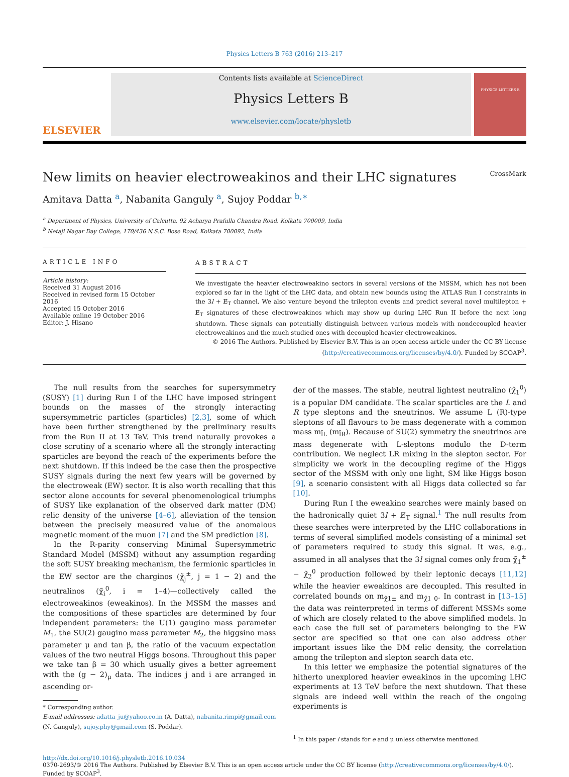Physics Letters B 763 (2016) 213–217
ELSEVIER
Contents lists available at ScienceDirect
Physics Letters B
www.elsevier.com/locate/physletb
PHYSICS LETTERS B
New limits on heavier electroweakinos and their LHC signatures CrossMark
Amitava Datta <sup>a</sup>, Nabanita Ganguly <sup>a</sup>, Sujoy Poddar <sup>b,∗</sup>
<sup>a</sup> Department of Physics, University of Calcutta, 92 Acharya Prafulla Chandra Road, Kolkata 700009, India
<sup>b</sup> Netaji Nagar Day College, 170/436 N.S.C. Bose Road, Kolkata 700092, India
ARTICLE INFO
Article history:
Received 31 August 2016
Received in revised form 15 October 2016
Accepted 15 October 2016
Available online 19 October 2016
Editor: J. Hisano
ABSTRACT
We investigate the heavier electroweakino sectors in several versions of the MSSM, which has not been explored so far in the light of the LHC data, and obtain new bounds using the ATLAS Run I constraints in the 3l + E̸<sub>T</sub> channel. We also venture beyond the trilepton events and predict several novel multilepton + E̸<sub>T</sub> signatures of these electroweakinos which may show up during LHC Run II before the next long shutdown. These signals can potentially distinguish between various models with nondecoupled heavier electroweakinos and the much studied ones with decoupled heavier electroweakinos.
© 2016 The Authors. Published by Elsevier B.V. This is an open access article under the CC BY license (http://creativecommons.org/licenses/by/4.0/). Funded by SCOAP<sup>3</sup>.
The null results from the searches for supersymmetry (SUSY) [1] during Run I of the LHC have imposed stringent bounds on the masses of the strongly interacting supersymmetric particles (sparticles) [2,3], some of which have been further strengthened by the preliminary results from the Run II at 13 TeV. This trend naturally provokes a close scrutiny of a scenario where all the strongly interacting sparticles are beyond the reach of the experiments before the next shutdown. If this indeed be the case then the prospective SUSY signals during the next few years will be governed by the electroweak (EW) sector. It is also worth recalling that this sector alone accounts for several phenomenological triumphs of SUSY like explanation of the observed dark matter (DM) relic density of the universe [4–6], alleviation of the tension between the precisely measured value of the anomalous magnetic moment of the muon [7] and the SM prediction [8].
In the R-parity conserving Minimal Supersymmetric Standard Model (MSSM) without any assumption regarding the soft SUSY breaking mechanism, the fermionic sparticles in the EW sector are the charginos (χ̃<sub>j</sub><sup>±</sup>, j = 1 − 2) and the neutralinos (χ̃<sub>i</sub><sup>0</sup>, i = 1–4)—collectively called the electroweakinos (eweakinos). In the MSSM the masses and the compositions of these sparticles are determined by four independent parameters: the U(1) gaugino mass parameter M<sub>1</sub>, the SU(2) gaugino mass parameter M<sub>2</sub>, the higgsino mass parameter μ and tan β, the ratio of the vacuum expectation values of the two neutral Higgs bosons. Throughout this paper we take tan β = 30 which usually gives a better agreement with the (g − 2)<sub>μ</sub> data. The indices j and i are arranged in ascending or-
* Corresponding author.
E-mail addresses: adatta_ju@yahoo.co.in (A. Datta), nabanita.rimpi@gmail.com (N. Ganguly), sujoy.phy@gmail.com (S. Poddar).
der of the masses. The stable, neutral lightest neutralino (χ̃<sub>1</sub><sup>0</sup>) is a popular DM candidate. The scalar sparticles are the L and R type sleptons and the sneutrinos. We assume L (R)-type sleptons of all flavours to be mass degenerate with a common mass m<sub>l̃L</sub> (m<sub>l̃R</sub>). Because of SU(2) symmetry the sneutrinos are mass degenerate with L-sleptons modulo the D-term contribution. We neglect LR mixing in the slepton sector. For simplicity we work in the decoupling regime of the Higgs sector of the MSSM with only one light, SM like Higgs boson [9], a scenario consistent with all Higgs data collected so far [10].
During Run I the eweakino searches were mainly based on the hadronically quiet 3l + E̸<sub>T</sub> signal.<sup>1</sup> The null results from these searches were interpreted by the LHC collaborations in terms of several simplified models consisting of a minimal set of parameters required to study this signal. It was, e.g., assumed in all analyses that the 3l signal comes only from χ̃<sub>1</sub><sup>±</sup> − χ̃<sub>2</sub><sup>0</sup> production followed by their leptonic decays [11,12] while the heavier eweakinos are decoupled. This resulted in correlated bounds on m<sub>χ̃1±</sub> and m<sub>χ̃1 0</sub>. In contrast in [13–15] the data was reinterpreted in terms of different MSSMs some of which are closely related to the above simplified models. In each case the full set of parameters belonging to the EW sector are specified so that one can also address other important issues like the DM relic density, the correlation among the trilepton and slepton search data etc.
In this letter we emphasize the potential signatures of the hitherto unexplored heavier eweakinos in the upcoming LHC experiments at 13 TeV before the next shutdown. That these signals are indeed well within the reach of the ongoing experiments is
<sup>1</sup> In this paper l stands for e and μ unless otherwise mentioned.
http://dx.doi.org/10.1016/j.physletb.2016.10.034
0370-2693/© 2016 The Authors. Published by Elsevier B.V. This is an open access article under the CC BY license (http://creativecommons.org/licenses/by/4.0/). Funded by SCOAP<sup>3</sup>.